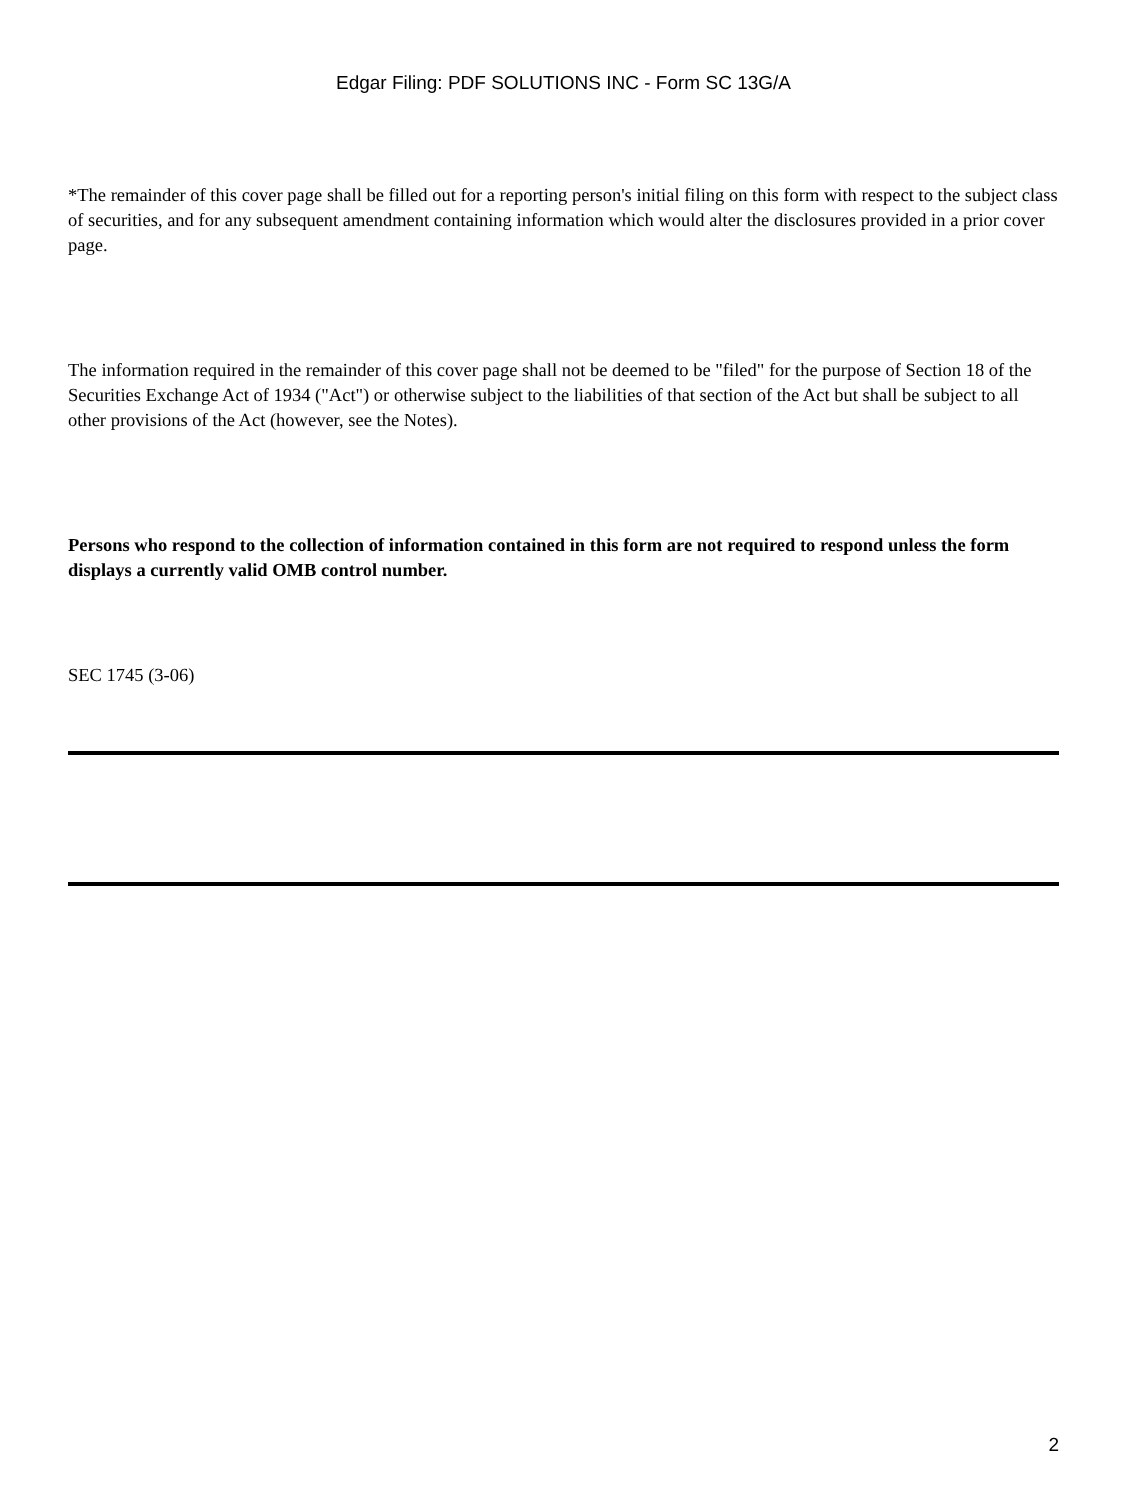Edgar Filing: PDF SOLUTIONS INC - Form SC 13G/A
*The remainder of this cover page shall be filled out for a reporting person's initial filing on this form with respect to the subject class of securities, and for any subsequent amendment containing information which would alter the disclosures provided in a prior cover page.
The information required in the remainder of this cover page shall not be deemed to be "filed" for the purpose of Section 18 of the Securities Exchange Act of 1934 ("Act") or otherwise subject to the liabilities of that section of the Act but shall be subject to all other provisions of the Act (however, see the Notes).
Persons who respond to the collection of information contained in this form are not required to respond unless the form displays a currently valid OMB control number.
SEC 1745 (3-06)
2